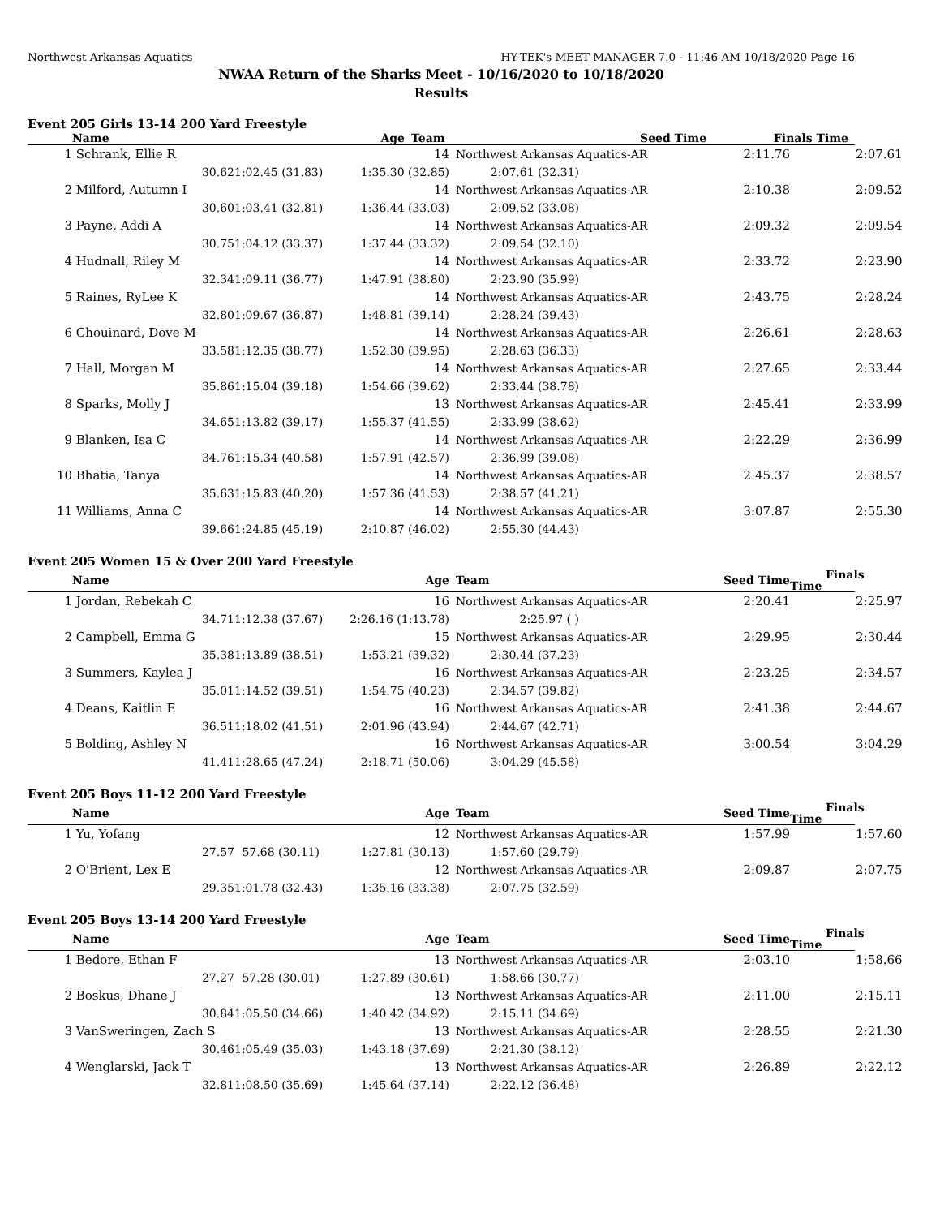Northwest Arkansas Aquatics HY-TEK's MEET MANAGER 7.0 - 11:46 AM 10/18/2020 Page 16
NWAA Return of the Sharks Meet - 10/16/2020 to 10/18/2020
Results
Event 205 Girls 13-14 200 Yard Freestyle
| | Name | | Age | Team | Seed Time Finals Time |
| --- | --- | --- | --- | --- | --- |
| 1 | Schrank, Ellie R | | 14 | Northwest Arkansas Aquatics-AR | | 2:11.76 | 2:07.61 |
| | 30.62 | 1:02.45 (31.83) | 1:35.30 (32.85) | 2:07.61 (32.31) | | | |
| 2 | Milford, Autumn I | | 14 | Northwest Arkansas Aquatics-AR | | 2:10.38 | 2:09.52 |
| | 30.60 | 1:03.41 (32.81) | 1:36.44 (33.03) | 2:09.52 (33.08) | | | |
| 3 | Payne, Addi A | | 14 | Northwest Arkansas Aquatics-AR | | 2:09.32 | 2:09.54 |
| | 30.75 | 1:04.12 (33.37) | 1:37.44 (33.32) | 2:09.54 (32.10) | | | |
| 4 | Hudnall, Riley M | | 14 | Northwest Arkansas Aquatics-AR | | 2:33.72 | 2:23.90 |
| | 32.34 | 1:09.11 (36.77) | 1:47.91 (38.80) | 2:23.90 (35.99) | | | |
| 5 | Raines, RyLee K | | 14 | Northwest Arkansas Aquatics-AR | | 2:43.75 | 2:28.24 |
| | 32.80 | 1:09.67 (36.87) | 1:48.81 (39.14) | 2:28.24 (39.43) | | | |
| 6 | Chouinard, Dove M | | 14 | Northwest Arkansas Aquatics-AR | | 2:26.61 | 2:28.63 |
| | 33.58 | 1:12.35 (38.77) | 1:52.30 (39.95) | 2:28.63 (36.33) | | | |
| 7 | Hall, Morgan M | | 14 | Northwest Arkansas Aquatics-AR | | 2:27.65 | 2:33.44 |
| | 35.86 | 1:15.04 (39.18) | 1:54.66 (39.62) | 2:33.44 (38.78) | | | |
| 8 | Sparks, Molly J | | 13 | Northwest Arkansas Aquatics-AR | | 2:45.41 | 2:33.99 |
| | 34.65 | 1:13.82 (39.17) | 1:55.37 (41.55) | 2:33.99 (38.62) | | | |
| 9 | Blanken, Isa C | | 14 | Northwest Arkansas Aquatics-AR | | 2:22.29 | 2:36.99 |
| | 34.76 | 1:15.34 (40.58) | 1:57.91 (42.57) | 2:36.99 (39.08) | | | |
| 10 | Bhatia, Tanya | | 14 | Northwest Arkansas Aquatics-AR | | 2:45.37 | 2:38.57 |
| | 35.63 | 1:15.83 (40.20) | 1:57.36 (41.53) | 2:38.57 (41.21) | | | |
| 11 | Williams, Anna C | | 14 | Northwest Arkansas Aquatics-AR | | 3:07.87 | 2:55.30 |
| | 39.66 | 1:24.85 (45.19) | 2:10.87 (46.02) | 2:55.30 (44.43) | | | |
Event 205 Women 15 & Over 200 Yard Freestyle
| | Name | | Age | Team | | Seed Time | Finals Time |
| --- | --- | --- | --- | --- | --- | --- | --- |
| 1 | Jordan, Rebekah C | | 16 | Northwest Arkansas Aquatics-AR | | 2:20.41 | 2:25.97 |
| | 34.71 | 1:12.38 (37.67) | 2:26.16 (1:13.78) | 2:25.97 ( ) | | | |
| 2 | Campbell, Emma G | | 15 | Northwest Arkansas Aquatics-AR | | 2:29.95 | 2:30.44 |
| | 35.38 | 1:13.89 (38.51) | 1:53.21 (39.32) | 2:30.44 (37.23) | | | |
| 3 | Summers, Kaylea J | | 16 | Northwest Arkansas Aquatics-AR | | 2:23.25 | 2:34.57 |
| | 35.01 | 1:14.52 (39.51) | 1:54.75 (40.23) | 2:34.57 (39.82) | | | |
| 4 | Deans, Kaitlin E | | 16 | Northwest Arkansas Aquatics-AR | | 2:41.38 | 2:44.67 |
| | 36.51 | 1:18.02 (41.51) | 2:01.96 (43.94) | 2:44.67 (42.71) | | | |
| 5 | Bolding, Ashley N | | 16 | Northwest Arkansas Aquatics-AR | | 3:00.54 | 3:04.29 |
| | 41.41 | 1:28.65 (47.24) | 2:18.71 (50.06) | 3:04.29 (45.58) | | | |
Event 205 Boys 11-12 200 Yard Freestyle
| | Name | | Age | Team | | Seed Time | Finals Time |
| --- | --- | --- | --- | --- | --- | --- | --- |
| 1 | Yu, Yofang | | 12 | Northwest Arkansas Aquatics-AR | | 1:57.99 | 1:57.60 |
| | 27.57 | 57.68 (30.11) | 1:27.81 (30.13) | 1:57.60 (29.79) | | | |
| 2 | O'Brient, Lex E | | 12 | Northwest Arkansas Aquatics-AR | | 2:09.87 | 2:07.75 |
| | 29.35 | 1:01.78 (32.43) | 1:35.16 (33.38) | 2:07.75 (32.59) | | | |
Event 205 Boys 13-14 200 Yard Freestyle
| | Name | | Age | Team | | Seed Time | Finals Time |
| --- | --- | --- | --- | --- | --- | --- | --- |
| 1 | Bedore, Ethan F | | 13 | Northwest Arkansas Aquatics-AR | | 2:03.10 | 1:58.66 |
| | 27.27 | 57.28 (30.01) | 1:27.89 (30.61) | 1:58.66 (30.77) | | | |
| 2 | Boskus, Dhane J | | 13 | Northwest Arkansas Aquatics-AR | | 2:11.00 | 2:15.11 |
| | 30.84 | 1:05.50 (34.66) | 1:40.42 (34.92) | 2:15.11 (34.69) | | | |
| 3 | VanSweringen, Zach S | | 13 | Northwest Arkansas Aquatics-AR | | 2:28.55 | 2:21.30 |
| | 30.46 | 1:05.49 (35.03) | 1:43.18 (37.69) | 2:21.30 (38.12) | | | |
| 4 | Wenglarski, Jack T | | 13 | Northwest Arkansas Aquatics-AR | | 2:26.89 | 2:22.12 |
| | 32.81 | 1:08.50 (35.69) | 1:45.64 (37.14) | 2:22.12 (36.48) | | | |